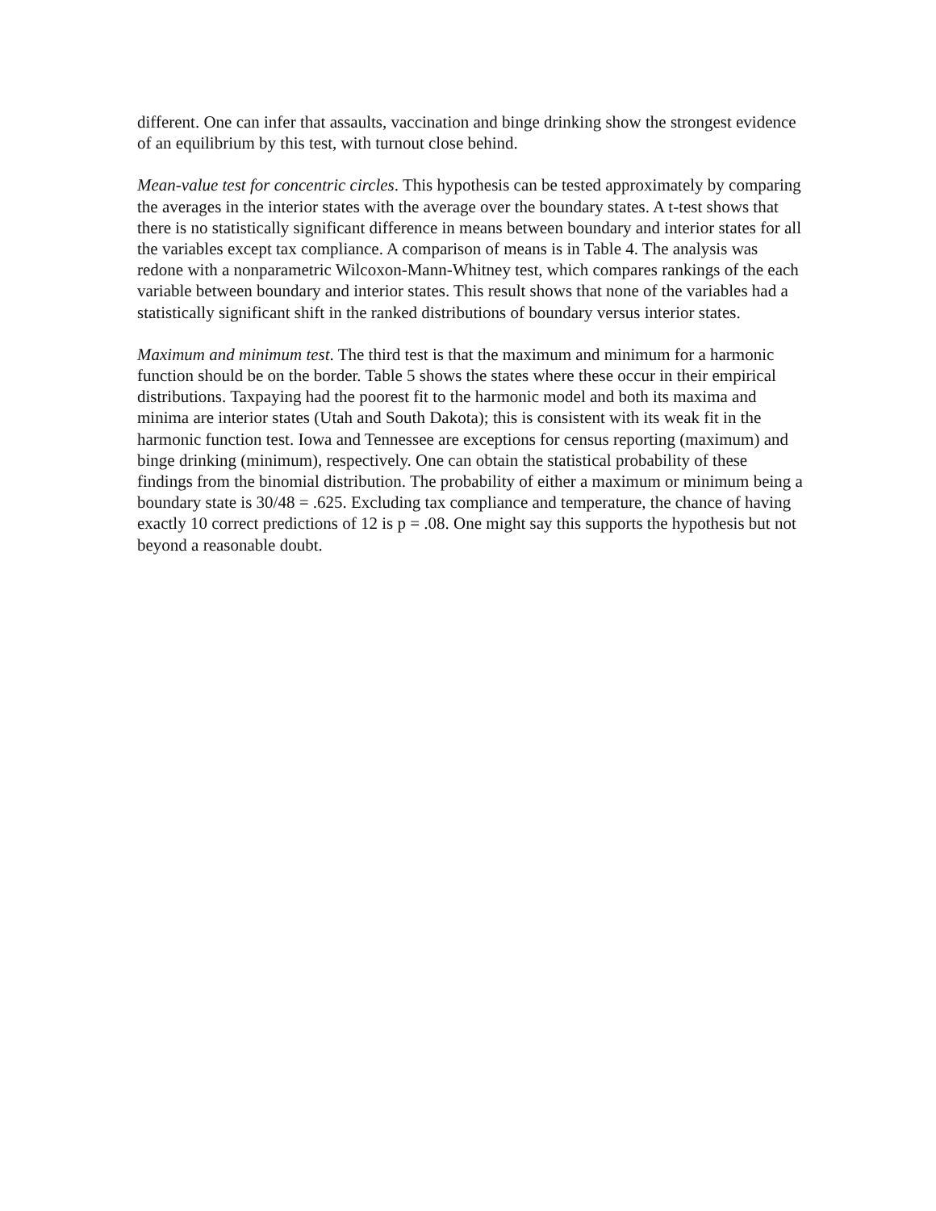different. One can infer that assaults, vaccination and binge drinking show the strongest evidence of an equilibrium by this test, with turnout close behind.
Mean-value test for concentric circles. This hypothesis can be tested approximately by comparing the averages in the interior states with the average over the boundary states. A t-test shows that there is no statistically significant difference in means between boundary and interior states for all the variables except tax compliance. A comparison of means is in Table 4. The analysis was redone with a nonparametric Wilcoxon-Mann-Whitney test, which compares rankings of the each variable between boundary and interior states. This result shows that none of the variables had a statistically significant shift in the ranked distributions of boundary versus interior states.
Maximum and minimum test. The third test is that the maximum and minimum for a harmonic function should be on the border. Table 5 shows the states where these occur in their empirical distributions. Taxpaying had the poorest fit to the harmonic model and both its maxima and minima are interior states (Utah and South Dakota); this is consistent with its weak fit in the harmonic function test. Iowa and Tennessee are exceptions for census reporting (maximum) and binge drinking (minimum), respectively. One can obtain the statistical probability of these findings from the binomial distribution. The probability of either a maximum or minimum being a boundary state is 30/48 = .625. Excluding tax compliance and temperature, the chance of having exactly 10 correct predictions of 12 is p = .08. One might say this supports the hypothesis but not beyond a reasonable doubt.